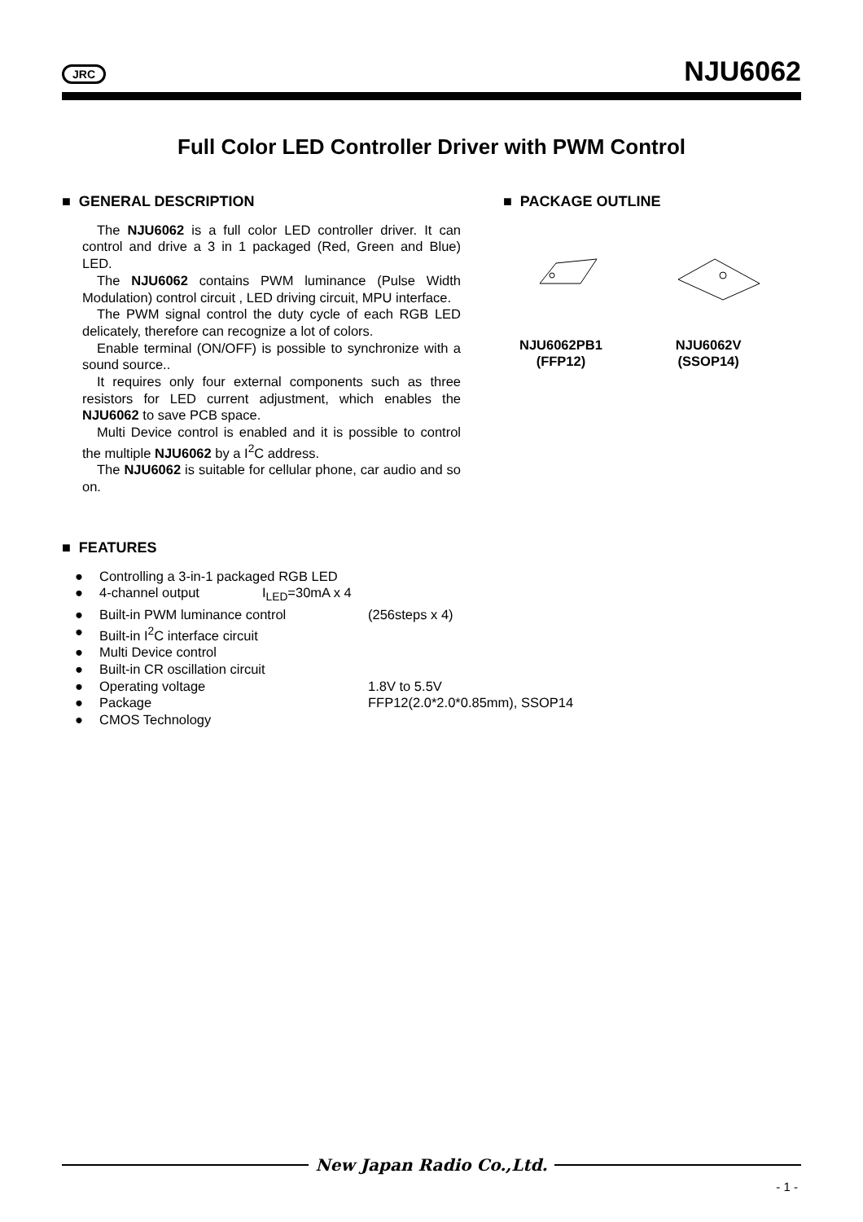JRC
NJU6062
Full Color LED Controller Driver with PWM Control
■ GENERAL DESCRIPTION
The NJU6062 is a full color LED controller driver. It can control and drive a 3 in 1 packaged (Red, Green and Blue) LED.
The NJU6062 contains PWM luminance (Pulse Width Modulation) control circuit , LED driving circuit, MPU interface.
The PWM signal control the duty cycle of each RGB LED delicately, therefore can recognize a lot of colors.
Enable terminal (ON/OFF) is possible to synchronize with a sound source..
It requires only four external components such as three resistors for LED current adjustment, which enables the NJU6062 to save PCB space.
Multi Device control is enabled and it is possible to control the multiple NJU6062 by a I<sup>2</sup>C address.
The NJU6062 is suitable for cellular phone, car audio and so on.
■ PACKAGE OUTLINE
NJU6062PB1
(FFP12)
NJU6062V
(SSOP14)
■ FEATURES
● Controlling a 3-in-1 packaged RGB LED
● 4-channel output I<sub>LED</sub>=30mA x 4
● Built-in PWM luminance control (256steps x 4)
● Built-in I<sup>2</sup>C interface circuit
● Multi Device control
● Built-in CR oscillation circuit
● Operating voltage 1.8V to 5.5V
● Package FFP12(2.0*2.0*0.85mm), SSOP14
● CMOS Technology
New Japan Radio Co.,Ltd.
- 1 -